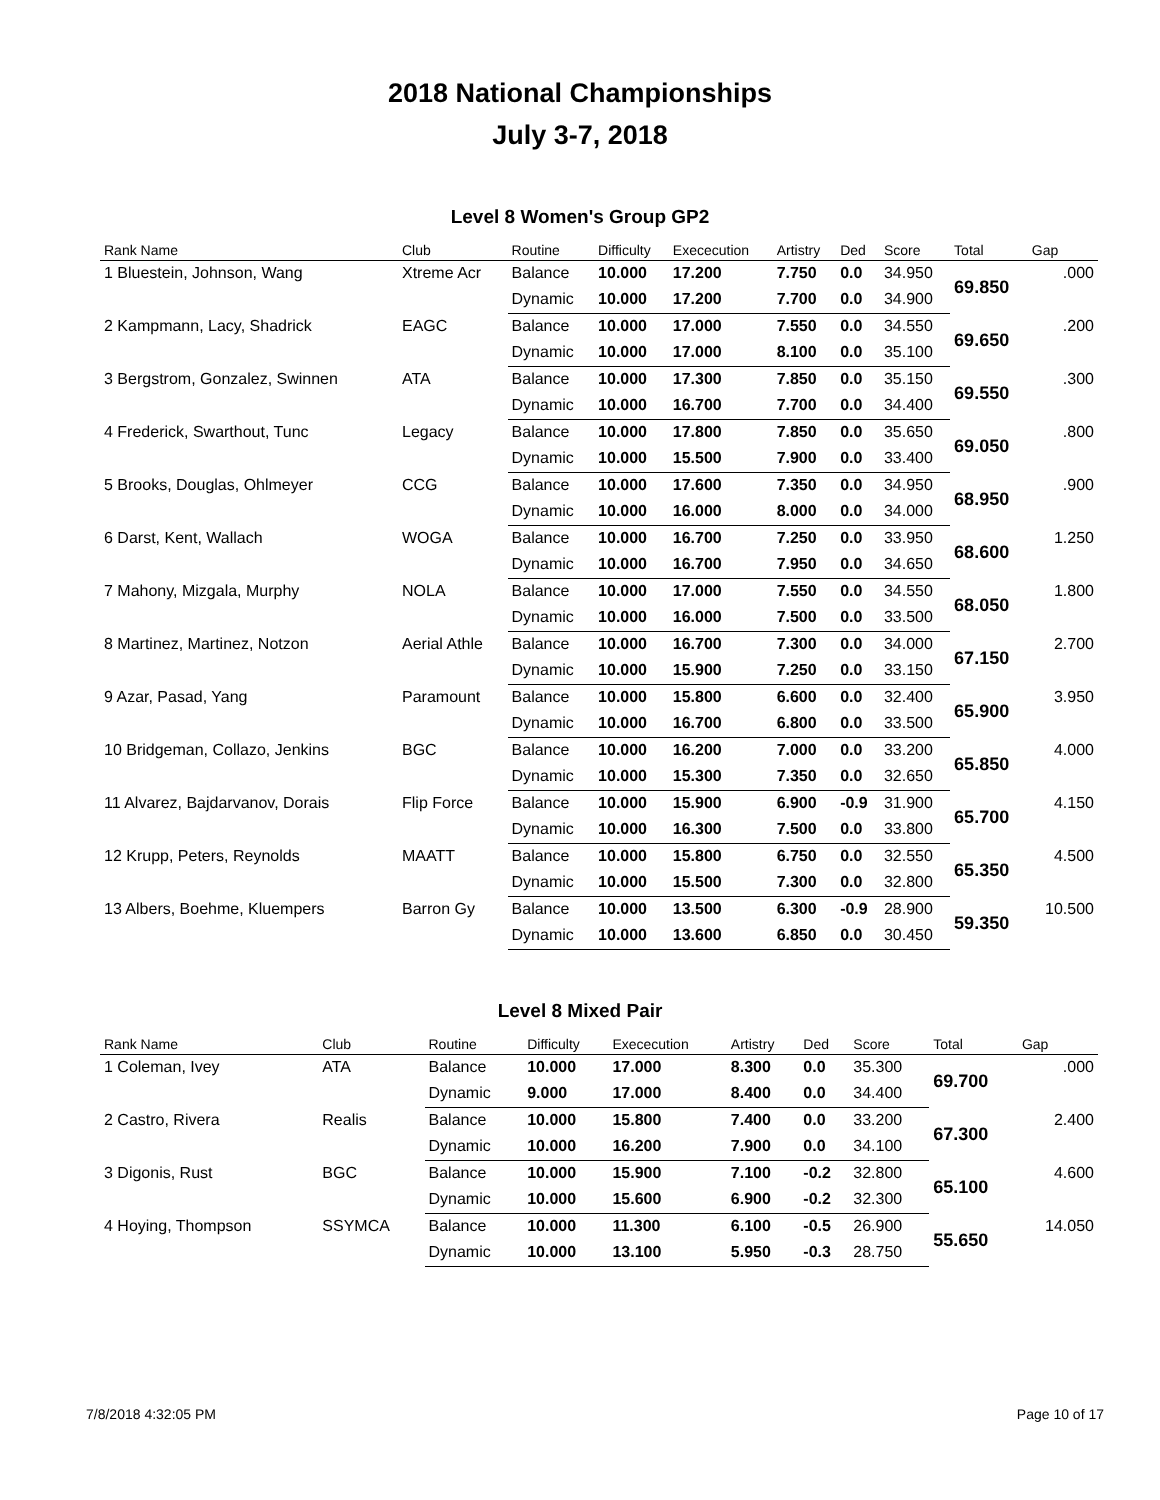2018 National Championships
July 3-7, 2018
Level 8 Women's Group GP2
| Rank Name | Club | Routine | Difficulty | Exececution | Artistry | Ded | Score | Total | Gap |
| --- | --- | --- | --- | --- | --- | --- | --- | --- | --- |
| 1 Bluestein, Johnson, Wang | Xtreme Acr | Balance | 10.000 | 17.200 | 7.750 | 0.0 | 34.950 | 69.850 | .000 |
| | | Dynamic | 10.000 | 17.200 | 7.700 | 0.0 | 34.900 | | |
| 2 Kampmann, Lacy, Shadrick | EAGC | Balance | 10.000 | 17.000 | 7.550 | 0.0 | 34.550 | 69.650 | .200 |
| | | Dynamic | 10.000 | 17.000 | 8.100 | 0.0 | 35.100 | | |
| 3 Bergstrom, Gonzalez, Swinnen | ATA | Balance | 10.000 | 17.300 | 7.850 | 0.0 | 35.150 | 69.550 | .300 |
| | | Dynamic | 10.000 | 16.700 | 7.700 | 0.0 | 34.400 | | |
| 4 Frederick, Swarthout, Tunc | Legacy | Balance | 10.000 | 17.800 | 7.850 | 0.0 | 35.650 | 69.050 | .800 |
| | | Dynamic | 10.000 | 15.500 | 7.900 | 0.0 | 33.400 | | |
| 5 Brooks, Douglas, Ohlmeyer | CCG | Balance | 10.000 | 17.600 | 7.350 | 0.0 | 34.950 | 68.950 | .900 |
| | | Dynamic | 10.000 | 16.000 | 8.000 | 0.0 | 34.000 | | |
| 6 Darst, Kent, Wallach | WOGA | Balance | 10.000 | 16.700 | 7.250 | 0.0 | 33.950 | 68.600 | 1.250 |
| | | Dynamic | 10.000 | 16.700 | 7.950 | 0.0 | 34.650 | | |
| 7 Mahony, Mizgala, Murphy | NOLA | Balance | 10.000 | 17.000 | 7.550 | 0.0 | 34.550 | 68.050 | 1.800 |
| | | Dynamic | 10.000 | 16.000 | 7.500 | 0.0 | 33.500 | | |
| 8 Martinez, Martinez, Notzon | Aerial Athle | Balance | 10.000 | 16.700 | 7.300 | 0.0 | 34.000 | 67.150 | 2.700 |
| | | Dynamic | 10.000 | 15.900 | 7.250 | 0.0 | 33.150 | | |
| 9 Azar, Pasad, Yang | Paramount | Balance | 10.000 | 15.800 | 6.600 | 0.0 | 32.400 | 65.900 | 3.950 |
| | | Dynamic | 10.000 | 16.700 | 6.800 | 0.0 | 33.500 | | |
| 10 Bridgeman, Collazo, Jenkins | BGC | Balance | 10.000 | 16.200 | 7.000 | 0.0 | 33.200 | 65.850 | 4.000 |
| | | Dynamic | 10.000 | 15.300 | 7.350 | 0.0 | 32.650 | | |
| 11 Alvarez, Bajdarvanov, Dorais | Flip Force | Balance | 10.000 | 15.900 | 6.900 | -0.9 | 31.900 | 65.700 | 4.150 |
| | | Dynamic | 10.000 | 16.300 | 7.500 | 0.0 | 33.800 | | |
| 12 Krupp, Peters, Reynolds | MAATT | Balance | 10.000 | 15.800 | 6.750 | 0.0 | 32.550 | 65.350 | 4.500 |
| | | Dynamic | 10.000 | 15.500 | 7.300 | 0.0 | 32.800 | | |
| 13 Albers, Boehme, Kluempers | Barron Gy | Balance | 10.000 | 13.500 | 6.300 | -0.9 | 28.900 | 59.350 | 10.500 |
| | | Dynamic | 10.000 | 13.600 | 6.850 | 0.0 | 30.450 | | |
Level 8 Mixed Pair
| Rank Name | Club | Routine | Difficulty | Exececution | Artistry | Ded | Score | Total | Gap |
| --- | --- | --- | --- | --- | --- | --- | --- | --- | --- |
| 1 Coleman, Ivey | ATA | Balance | 10.000 | 17.000 | 8.300 | 0.0 | 35.300 | 69.700 | .000 |
| | | Dynamic | 9.000 | 17.000 | 8.400 | 0.0 | 34.400 | | |
| 2 Castro, Rivera | Realis | Balance | 10.000 | 15.800 | 7.400 | 0.0 | 33.200 | 67.300 | 2.400 |
| | | Dynamic | 10.000 | 16.200 | 7.900 | 0.0 | 34.100 | | |
| 3 Digonis, Rust | BGC | Balance | 10.000 | 15.900 | 7.100 | -0.2 | 32.800 | 65.100 | 4.600 |
| | | Dynamic | 10.000 | 15.600 | 6.900 | -0.2 | 32.300 | | |
| 4 Hoying, Thompson | SSYMCA | Balance | 10.000 | 11.300 | 6.100 | -0.5 | 26.900 | 55.650 | 14.050 |
| | | Dynamic | 10.000 | 13.100 | 5.950 | -0.3 | 28.750 | | |
7/8/2018 4:32:05 PM Page 10 of 17